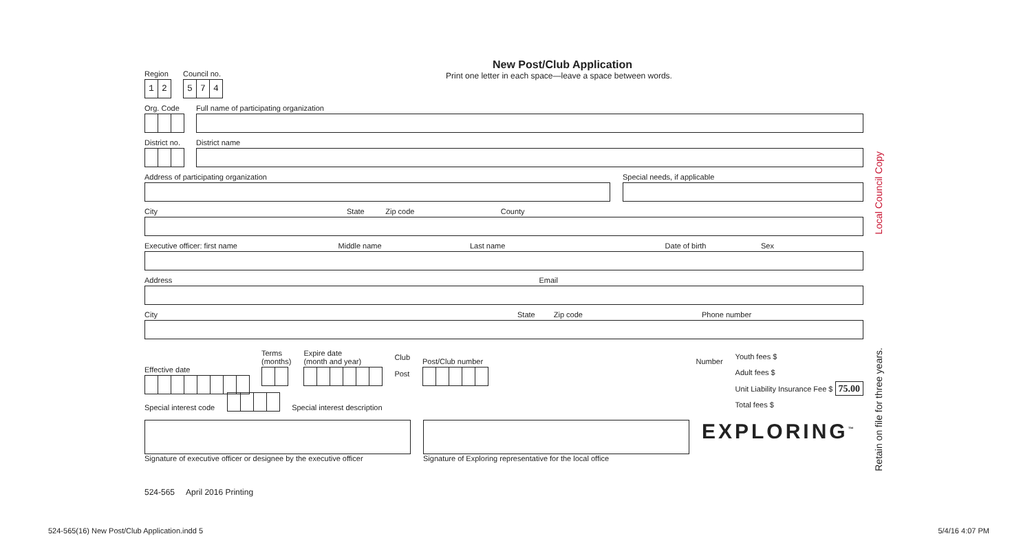New Post/Club Application
Print one letter in each space—leave a space between words.
Region
12
Council no.
574
Org. Code
Full name of participating organization
District no.
District name
Address of participating organization
Special needs, if applicable
City State Zip code County
Executive officer: first name Middle name Last name Date of birth Sex
Address Email
City State Zip code Phone number
Effective date
Terms
(months)
Expire date
(month and year)
Club
Post
Post/Club number Number
Youth fees $
Adult fees $
Unit Liability Insurance Fee $ 75.00
Total fees $
Special interest code Special interest description
Signature of executive officer or designee by the executive officer
Signature of Exploring representative for the local office
EXPLORING<sup>™</sup>
Local Council Copy
Retain on file for three years.
524-565 April 2016 Printing
524-565(16) New Post/Club Application.indd 5
5/4/16 4:07 PM